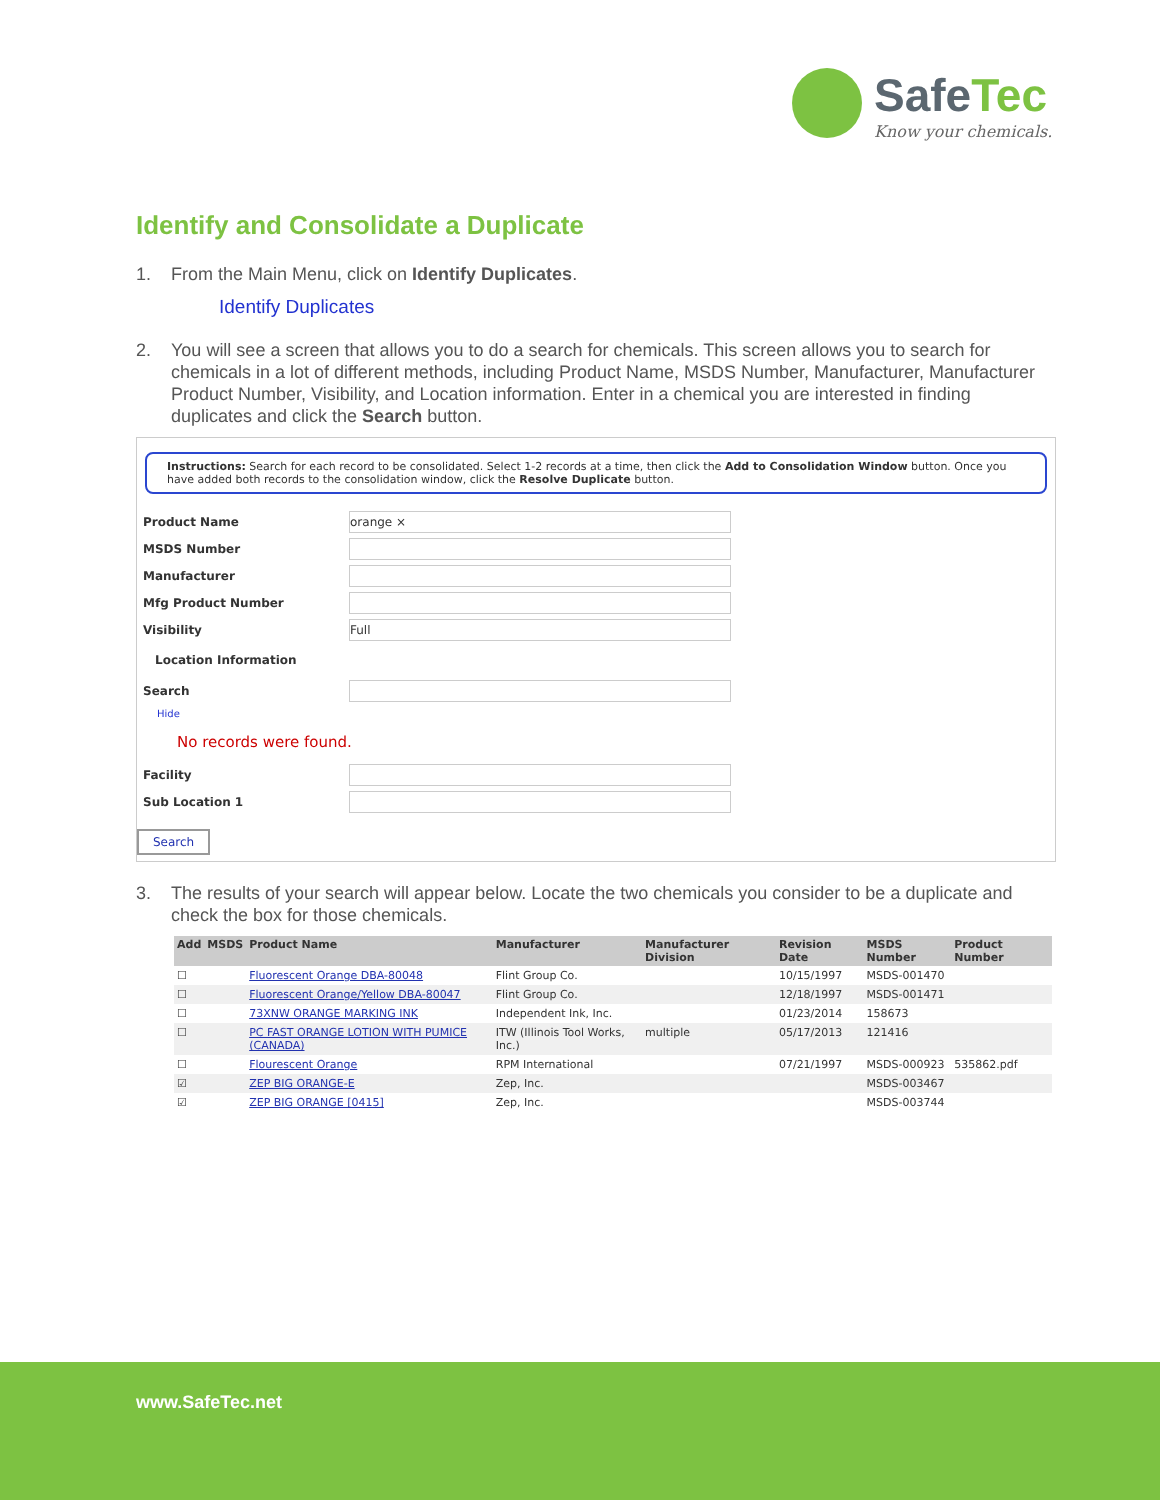SafeTec
Know your chemicals.
Identify and Consolidate a Duplicate
1. From the Main Menu, click on Identify Duplicates.
Identify Duplicates
2. You will see a screen that allows you to do a search for chemicals. This screen allows you to search for chemicals in a lot of different methods, including Product Name, MSDS Number, Manufacturer, Manufacturer Product Number, Visibility, and Location information. Enter in a chemical you are interested in finding duplicates and click the Search button.
Instructions: Search for each record to be consolidated. Select 1-2 records at a time, then click the Add to Consolidation Window button. Once you have added both records to the consolidation window, click the Resolve Duplicate button.
Product Name
orange ×
MSDS Number
Manufacturer
Mfg Product Number
Visibility
Full
Location Information
Search
Hide
No records were found.
Facility
Sub Location 1
Search
3. The results of your search will appear below. Locate the two chemicals you consider to be a duplicate and check the box for those chemicals.
| Add | MSDS | Product Name | Manufacturer | Manufacturer Division | Revision Date | MSDS Number | Product Number |
| --- | --- | --- | --- | --- | --- | --- | --- |
| ☐ | | Fluorescent Orange DBA-80048 | Flint Group Co. | | 10/15/1997 | MSDS-001470 | |
| ☐ | | Fluorescent Orange/Yellow DBA-80047 | Flint Group Co. | | 12/18/1997 | MSDS-001471 | |
| ☐ | | 73XNW ORANGE MARKING INK | Independent Ink, Inc. | | 01/23/2014 | 158673 | |
| ☐ | | PC FAST ORANGE LOTION WITH PUMICE (CANADA) | ITW (Illinois Tool Works, Inc.) | multiple | 05/17/2013 | 121416 | |
| ☐ | | Flourescent Orange | RPM International | | 07/21/1997 | MSDS-000923 | 535862.pdf |
| ☑ | | ZEP BIG ORANGE-E | Zep, Inc. | | | MSDS-003467 | |
| ☑ | | ZEP BIG ORANGE [0415] | Zep, Inc. | | | MSDS-003744 | |
www.SafeTec.net